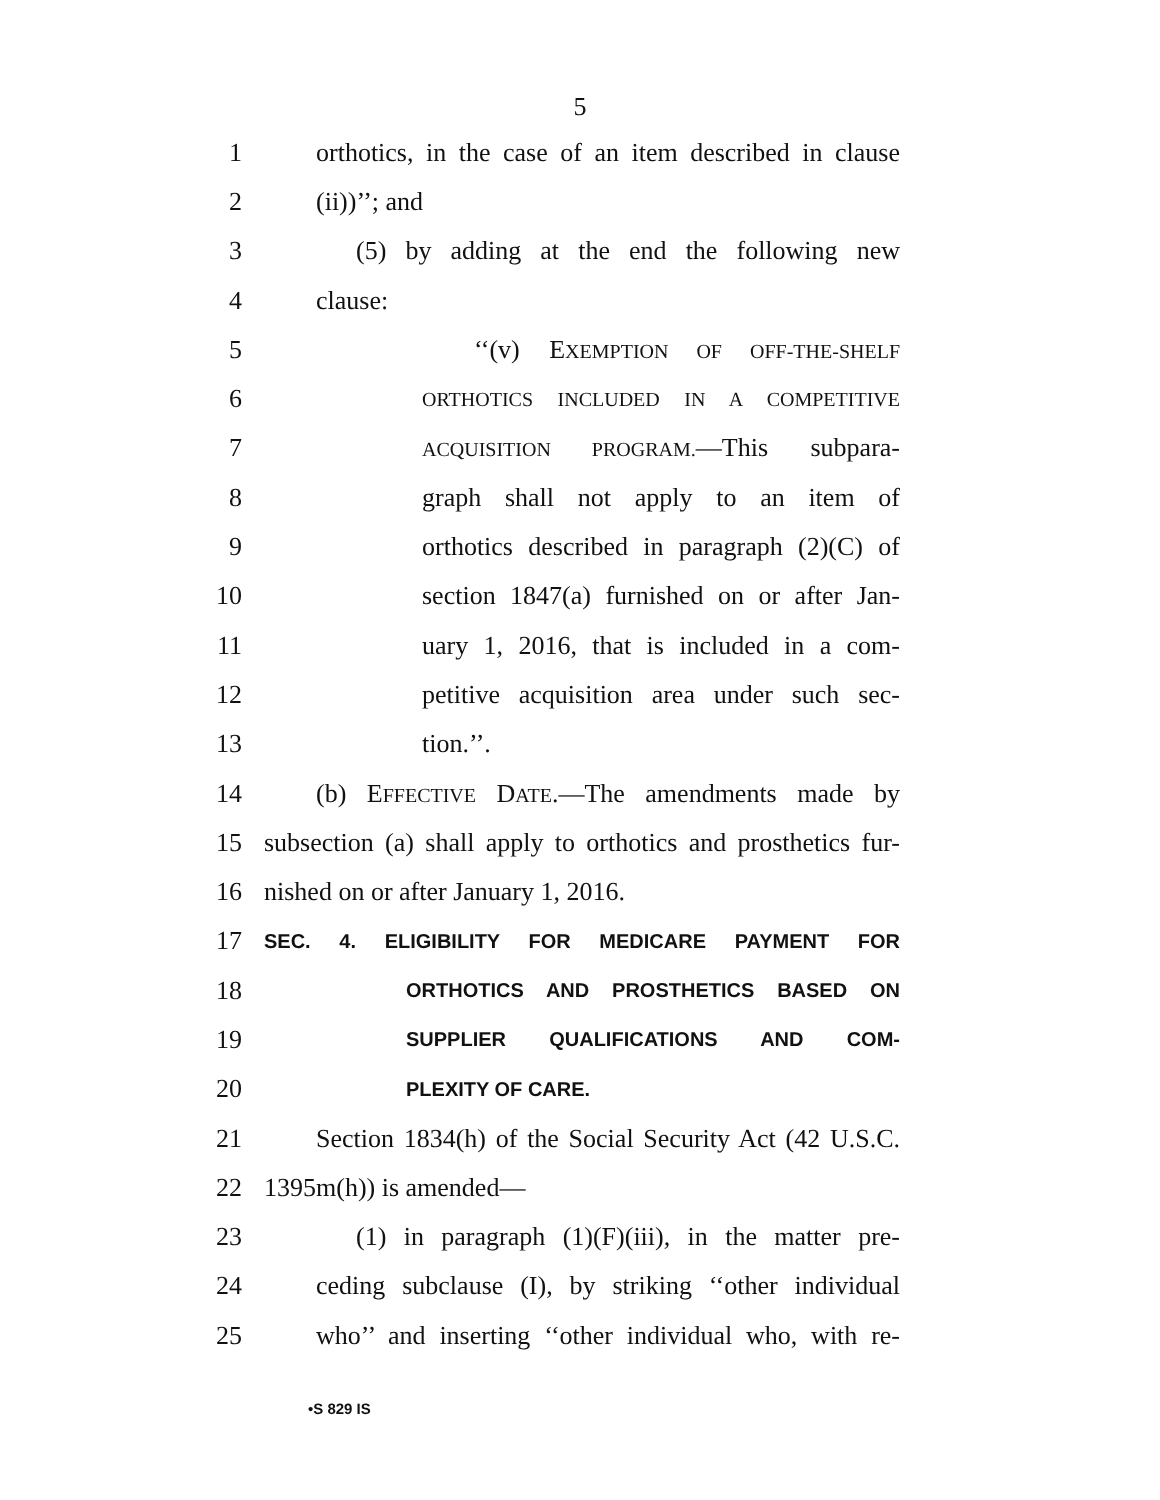5
1
orthotics, in the case of an item described in clause
2 (ii))’’; and
3
(5) by adding at the end the following new
4 clause:
5
‘‘(v) EXEMPTION OF OFF-THE-SHELF
6
ORTHOTICS INCLUDED IN A COMPETITIVE
7
ACQUISITION PROGRAM.—This subpara-
8
graph shall not apply to an item of
9
orthotics described in paragraph (2)(C) of
10
section 1847(a) furnished on or after Jan-
11
uary 1, 2016, that is included in a com-
12
petitive acquisition area under such sec-
13 tion.’’.
14
(b) EFFECTIVE DATE.—The amendments made by
15
subsection (a) shall apply to orthotics and prosthetics fur-
16 nished on or after January 1, 2016.
17
SEC. 4. ELIGIBILITY FOR MEDICARE PAYMENT FOR
18
ORTHOTICS AND PROSTHETICS BASED ON
19
SUPPLIER QUALIFICATIONS AND COM-
20
PLEXITY OF CARE.
21
Section 1834(h) of the Social Security Act (42 U.S.C.
22 1395m(h)) is amended—
23
(1) in paragraph (1)(F)(iii), in the matter pre-
24
ceding subclause (I), by striking ‘‘other individual
25
who’’ and inserting ‘‘other individual who, with re-
•S 829 IS